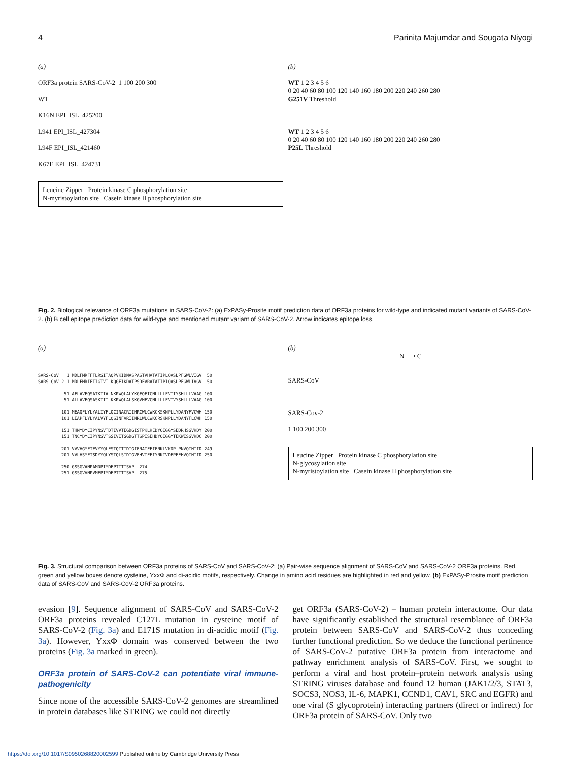4 Parinita Majumdar and Sougata Niyogi
(a)
ORF3a protein SARS-CoV-2 1 100 200 300
WT
K16N EPI_ISL_425200
L941 EPI_ISL_427304
L94F EPI_ISL_421460
K67E EPI_ISL_424731
Leucine Zipper Protein kinase C phosphorylation site
N-myristoylation site Casein kinase II phosphorylation site
(b)
WT 1 2 3 4 5 6
0 20 40 60 80 100 120 140 160 180 200 220 240 260 280
G251V Threshold
WT 1 2 3 4 5 6
0 20 40 60 80 100 120 140 160 180 200 220 240 260 280
P25L Threshold
Fig. 2. Biological relevance of ORF3a mutations in SARS-CoV-2: (a) ExPASy-Prosite motif prediction data of ORF3a proteins for wild-type and indicated mutant variants of SARS-CoV-2. (b) B cell epitope prediction data for wild-type and mentioned mutant variant of SARS-CoV-2. Arrow indicates epitope loss.
(a)
SARS-CoV 1 MDLFMRFFTLRSITAQPVKIDNASPASTVHATATIPLQASLPFGWLVIGV 50 SARS-CoV-2 1 MDLFMRIFTIGTVTLKQGEIKDATPSDFVRATATIPIQASLPFGWLIVGV 50 51 AFLAVFQSATKIIALNKRWQLALYKGFQFICNLLLLFVTIYSHLLLVAAG 100 51 ALLAVFQSASKIITLKKRWQLALSKGVHFVCNLLLLFVTVYSHLLLVAAG 100 101 MEAQFLYLYALIYFLQCINACRIIMRCWLCWKCKSKNPLLYDANYFVCWH 150 101 LEAPFLYLYALVYFLQSINFVRIIMRLWLCWKCRSKNPLLYDANYFLCWH 150 151 THNYDYCIPYNSVTDTIVVTEGDGISTPKLKEDYQIGGYSEDRHSGVKDY 200 151 TNCYDYCIPYNSVTSSIVITSGDGTTSPISEHDYQIGGYTEKWESGVKDC 200 201 VVVHGYFTEVYYQLESTQITTDTGIENATFFIFNKLVKDP-PNVQIHTID 249 201 VVLHSYFTSDYYQLYSTQLSTDTGVEHVTFFIYNKIVDEPEEHVQIHTID 250 250 GSSGVANPAMDPIYDEPTTTTSVPL 274 251 GSSGVVNPVMEPIYDEPTTTTSVPL 275
(b)
N ⟶ C
SARS-CoV
SARS-Cov-2
1 100 200 300
Leucine Zipper Protein kinase C phosphorylation site
N-glycosylation site
N-myristoylation site Casein kinase II phosphorylation site
Fig. 3. Structural comparison between ORF3a proteins of SARS-CoV and SARS-CoV-2: (a) Pair-wise sequence alignment of SARS-CoV and SARS-CoV-2 ORF3a proteins. Red, green and yellow boxes denote cysteine, YxxΦ and di-acidic motifs, respectively. Change in amino acid residues are highlighted in red and yellow. (b) ExPASy-Prosite motif prediction data of SARS-CoV and SARS-CoV-2 ORF3a proteins.
evasion [9]. Sequence alignment of SARS-CoV and SARS-CoV-2 ORF3a proteins revealed C127L mutation in cysteine motif of SARS-CoV-2 (Fig. 3a) and E171S mutation in di-acidic motif (Fig. 3a). However, YxxΦ domain was conserved between the two proteins (Fig. 3a marked in green).
ORF3a protein of SARS-CoV-2 can potentiate viral immune-pathogenicity
Since none of the accessible SARS-CoV-2 genomes are streamlined in protein databases like STRING we could not directly
get ORF3a (SARS-CoV-2) – human protein interactome. Our data have significantly established the structural resemblance of ORF3a protein between SARS-CoV and SARS-CoV-2 thus conceding further functional prediction. So we deduce the functional pertinence of SARS-CoV-2 putative ORF3a protein from interactome and pathway enrichment analysis of SARS-CoV. First, we sought to perform a viral and host protein–protein network analysis using STRING viruses database and found 12 human (JAK1/2/3, STAT3, SOCS3, NOS3, IL-6, MAPK1, CCND1, CAV1, SRC and EGFR) and one viral (S glycoprotein) interacting partners (direct or indirect) for ORF3a protein of SARS-CoV. Only two
https://doi.org/10.1017/S0950268820002599 Published online by Cambridge University Press